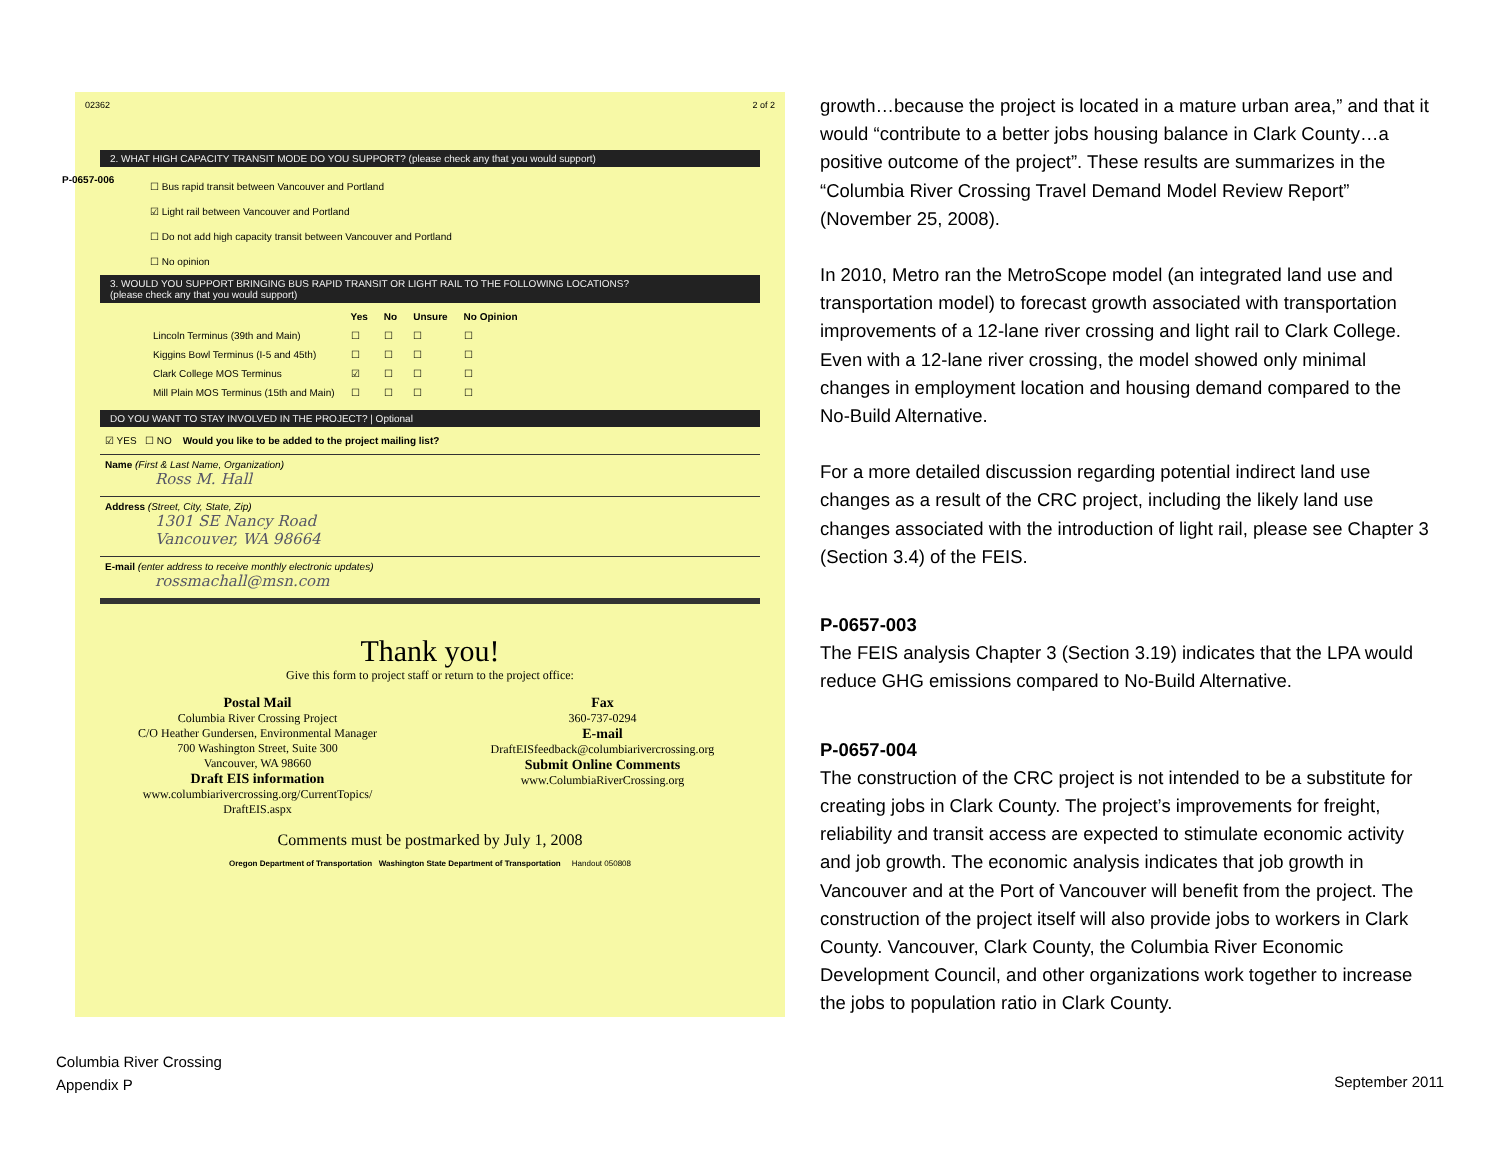02362 2 of 2
2. WHAT HIGH CAPACITY TRANSIT MODE DO YOU SUPPORT? (please check any that you would support)
P-0657-006
☐ Bus rapid transit between Vancouver and Portland
☑ Light rail between Vancouver and Portland
☐ Do not add high capacity transit between Vancouver and Portland
☐ No opinion
3. WOULD YOU SUPPORT BRINGING BUS RAPID TRANSIT OR LIGHT RAIL TO THE FOLLOWING LOCATIONS?
(please check any that you would support)
| | Yes | No | Unsure | No Opinion |
| --- | --- | --- | --- | --- |
| Lincoln Terminus (39th and Main) | ☐ | ☐ | ☐ | ☐ |
| Kiggins Bowl Terminus (I-5 and 45th) | ☐ | ☐ | ☐ | ☐ |
| Clark College MOS Terminus | ☑ | ☐ | ☐ | ☐ |
| Mill Plain MOS Terminus (15th and Main) | ☐ | ☐ | ☐ | ☐ |
DO YOU WANT TO STAY INVOLVED IN THE PROJECT? | Optional
☑ YES ☐ NO Would you like to be added to the project mailing list?
Name (First & Last Name, Organization)
Ross M. Hall
Address (Street, City, State, Zip)
1301 SE Nancy Road
Vancouver, WA 98664
E-mail (enter address to receive monthly electronic updates)
rossmachall@msn.com
Thank you!
Give this form to project staff or return to the project office:
Postal Mail
Columbia River Crossing Project
C/O Heather Gundersen, Environmental Manager
700 Washington Street, Suite 300
Vancouver, WA 98660
Draft EIS information
www.columbiarivercrossing.org/CurrentTopics/
DraftEIS.aspx
Fax
360-737-0294
E-mail
DraftEISfeedback@columbiarivercrossing.org
Submit Online Comments
www.ColumbiaRiverCrossing.org
Comments must be postmarked by July 1, 2008
Oregon Department of Transportation Washington State Department of Transportation Handout 050808
growth…because the project is located in a mature urban area,” and that it would “contribute to a better jobs housing balance in Clark County…a positive outcome of the project”. These results are summarizes in the “Columbia River Crossing Travel Demand Model Review Report” (November 25, 2008).
In 2010, Metro ran the MetroScope model (an integrated land use and transportation model) to forecast growth associated with transportation improvements of a 12-lane river crossing and light rail to Clark College. Even with a 12-lane river crossing, the model showed only minimal changes in employment location and housing demand compared to the No-Build Alternative.
For a more detailed discussion regarding potential indirect land use changes as a result of the CRC project, including the likely land use changes associated with the introduction of light rail, please see Chapter 3 (Section 3.4) of the FEIS.
P-0657-003
The FEIS analysis Chapter 3 (Section 3.19) indicates that the LPA would reduce GHG emissions compared to No-Build Alternative.
P-0657-004
The construction of the CRC project is not intended to be a substitute for creating jobs in Clark County. The project’s improvements for freight, reliability and transit access are expected to stimulate economic activity and job growth. The economic analysis indicates that job growth in Vancouver and at the Port of Vancouver will benefit from the project. The construction of the project itself will also provide jobs to workers in Clark County. Vancouver, Clark County, the Columbia River Economic Development Council, and other organizations work together to increase the jobs to population ratio in Clark County.
Columbia River Crossing
Appendix P
September 2011